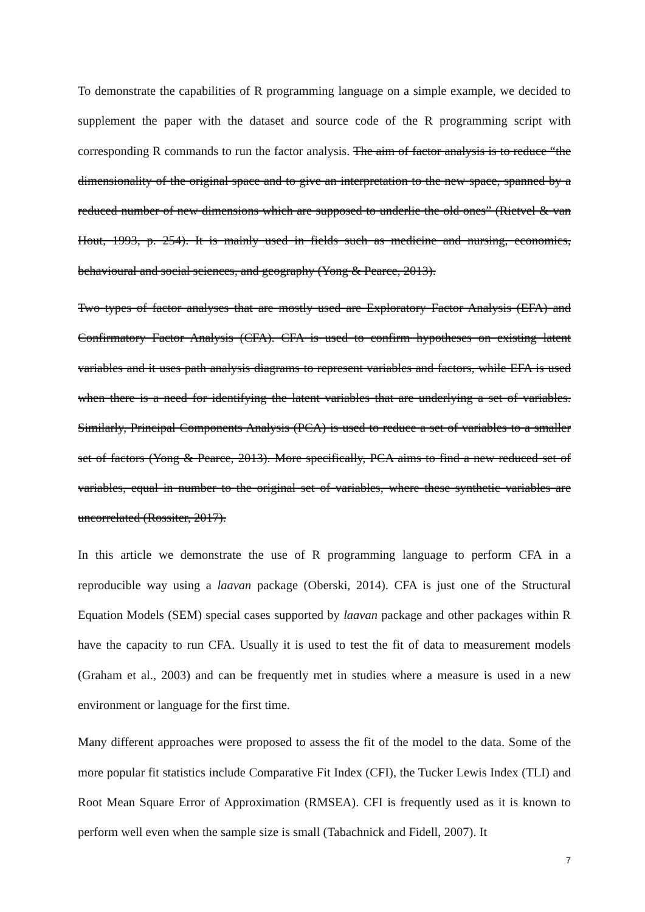To demonstrate the capabilities of R programming language on a simple example, we decided to supplement the paper with the dataset and source code of the R programming script with corresponding R commands to run the factor analysis. The aim of factor analysis is to reduce “the dimensionality of the original space and to give an interpretation to the new space, spanned by a reduced number of new dimensions which are supposed to underlie the old ones” (Rietvel & van Hout, 1993, p. 254). It is mainly used in fields such as medicine and nursing, economics, behavioural and social sciences, and geography (Yong & Pearce, 2013).
Two types of factor analyses that are mostly used are Exploratory Factor Analysis (EFA) and Confirmatory Factor Analysis (CFA). CFA is used to confirm hypotheses on existing latent variables and it uses path analysis diagrams to represent variables and factors, while EFA is used when there is a need for identifying the latent variables that are underlying a set of variables. Similarly, Principal Components Analysis (PCA) is used to reduce a set of variables to a smaller set of factors (Yong & Pearce, 2013). More specifically, PCA aims to find a new reduced set of variables, equal in number to the original set of variables, where these synthetic variables are uncorrelated (Rossiter, 2017).
In this article we demonstrate the use of R programming language to perform CFA in a reproducible way using a laavan package (Oberski, 2014). CFA is just one of the Structural Equation Models (SEM) special cases supported by laavan package and other packages within R have the capacity to run CFA. Usually it is used to test the fit of data to measurement models (Graham et al., 2003) and can be frequently met in studies where a measure is used in a new environment or language for the first time.
Many different approaches were proposed to assess the fit of the model to the data. Some of the more popular fit statistics include Comparative Fit Index (CFI), the Tucker Lewis Index (TLI) and Root Mean Square Error of Approximation (RMSEA). CFI is frequently used as it is known to perform well even when the sample size is small (Tabachnick and Fidell, 2007). It
7